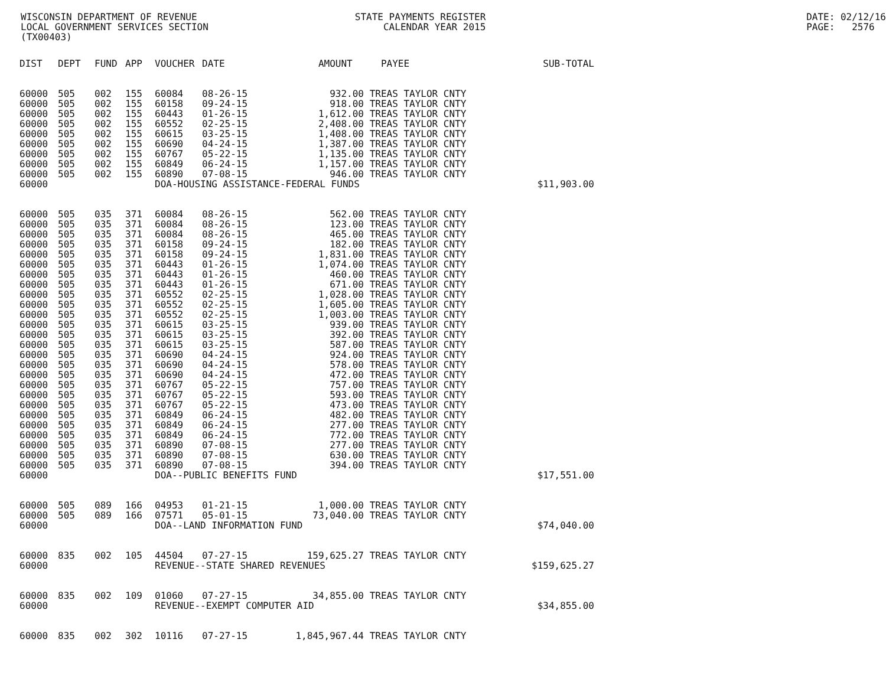WISCONSIN DEPARTMENT OF REVENUE LOCAL GOVERNMENT SERVICES SECTION (TX00403)
STATE PAYMENTS REGISTER CALENDAR YEAR 2015
DATE: 02/12/16 PAGE: 2576
| DIST | DEPT | FUND | APP | VOUCHER | DATE | AMOUNT | PAYEE | SUB-TOTAL |
| --- | --- | --- | --- | --- | --- | --- | --- | --- |
| 60000 | 505 | 002 | 155 | 60084 | 08-26-15 | 932.00 | TREAS TAYLOR CNTY | |
| 60000 | 505 | 002 | 155 | 60158 | 09-24-15 | 918.00 | TREAS TAYLOR CNTY | |
| 60000 | 505 | 002 | 155 | 60443 | 01-26-15 | 1,612.00 | TREAS TAYLOR CNTY | |
| 60000 | 505 | 002 | 155 | 60552 | 02-25-15 | 2,408.00 | TREAS TAYLOR CNTY | |
| 60000 | 505 | 002 | 155 | 60615 | 03-25-15 | 1,408.00 | TREAS TAYLOR CNTY | |
| 60000 | 505 | 002 | 155 | 60690 | 04-24-15 | 1,387.00 | TREAS TAYLOR CNTY | |
| 60000 | 505 | 002 | 155 | 60767 | 05-22-15 | 1,135.00 | TREAS TAYLOR CNTY | |
| 60000 | 505 | 002 | 155 | 60849 | 06-24-15 | 1,157.00 | TREAS TAYLOR CNTY | |
| 60000 | 505 | 002 | 155 | 60890 | 07-08-15 | 946.00 | TREAS TAYLOR CNTY | |
| 60000 | | | | DOA-HOUSING ASSISTANCE-FEDERAL FUNDS | | | | $11,903.00 |
| 60000 | 505 | 035 | 371 | 60084 | 08-26-15 | 562.00 | TREAS TAYLOR CNTY | |
| 60000 | 505 | 035 | 371 | 60084 | 08-26-15 | 123.00 | TREAS TAYLOR CNTY | |
| 60000 | 505 | 035 | 371 | 60084 | 08-26-15 | 465.00 | TREAS TAYLOR CNTY | |
| 60000 | 505 | 035 | 371 | 60158 | 09-24-15 | 182.00 | TREAS TAYLOR CNTY | |
| 60000 | 505 | 035 | 371 | 60158 | 09-24-15 | 1,831.00 | TREAS TAYLOR CNTY | |
| 60000 | 505 | 035 | 371 | 60443 | 01-26-15 | 1,074.00 | TREAS TAYLOR CNTY | |
| 60000 | 505 | 035 | 371 | 60443 | 01-26-15 | 460.00 | TREAS TAYLOR CNTY | |
| 60000 | 505 | 035 | 371 | 60443 | 01-26-15 | 671.00 | TREAS TAYLOR CNTY | |
| 60000 | 505 | 035 | 371 | 60552 | 02-25-15 | 1,028.00 | TREAS TAYLOR CNTY | |
| 60000 | 505 | 035 | 371 | 60552 | 02-25-15 | 1,605.00 | TREAS TAYLOR CNTY | |
| 60000 | 505 | 035 | 371 | 60552 | 02-25-15 | 1,003.00 | TREAS TAYLOR CNTY | |
| 60000 | 505 | 035 | 371 | 60615 | 03-25-15 | 939.00 | TREAS TAYLOR CNTY | |
| 60000 | 505 | 035 | 371 | 60615 | 03-25-15 | 392.00 | TREAS TAYLOR CNTY | |
| 60000 | 505 | 035 | 371 | 60615 | 03-25-15 | 587.00 | TREAS TAYLOR CNTY | |
| 60000 | 505 | 035 | 371 | 60690 | 04-24-15 | 924.00 | TREAS TAYLOR CNTY | |
| 60000 | 505 | 035 | 371 | 60690 | 04-24-15 | 578.00 | TREAS TAYLOR CNTY | |
| 60000 | 505 | 035 | 371 | 60690 | 04-24-15 | 472.00 | TREAS TAYLOR CNTY | |
| 60000 | 505 | 035 | 371 | 60767 | 05-22-15 | 757.00 | TREAS TAYLOR CNTY | |
| 60000 | 505 | 035 | 371 | 60767 | 05-22-15 | 593.00 | TREAS TAYLOR CNTY | |
| 60000 | 505 | 035 | 371 | 60767 | 05-22-15 | 473.00 | TREAS TAYLOR CNTY | |
| 60000 | 505 | 035 | 371 | 60849 | 06-24-15 | 482.00 | TREAS TAYLOR CNTY | |
| 60000 | 505 | 035 | 371 | 60849 | 06-24-15 | 277.00 | TREAS TAYLOR CNTY | |
| 60000 | 505 | 035 | 371 | 60849 | 06-24-15 | 772.00 | TREAS TAYLOR CNTY | |
| 60000 | 505 | 035 | 371 | 60890 | 07-08-15 | 277.00 | TREAS TAYLOR CNTY | |
| 60000 | 505 | 035 | 371 | 60890 | 07-08-15 | 630.00 | TREAS TAYLOR CNTY | |
| 60000 | 505 | 035 | 371 | 60890 | 07-08-15 | 394.00 | TREAS TAYLOR CNTY | |
| 60000 | | | | DOA--PUBLIC BENEFITS FUND | | | | $17,551.00 |
| 60000 | 505 | 089 | 166 | 04953 | 01-21-15 | 1,000.00 | TREAS TAYLOR CNTY | |
| 60000 | 505 | 089 | 166 | 07571 | 05-01-15 | 73,040.00 | TREAS TAYLOR CNTY | |
| 60000 | | | | DOA--LAND INFORMATION FUND | | | | $74,040.00 |
| 60000 | 835 | 002 | 105 | 44504 | 07-27-15 | 159,625.27 | TREAS TAYLOR CNTY | |
| 60000 | | | | REVENUE--STATE SHARED REVENUES | | | | $159,625.27 |
| 60000 | 835 | 002 | 109 | 01060 | 07-27-15 | 34,855.00 | TREAS TAYLOR CNTY | |
| 60000 | | | | REVENUE--EXEMPT COMPUTER AID | | | | $34,855.00 |
| 60000 | 835 | 002 | 302 | 10116 | 07-27-15 | 1,845,967.44 | TREAS TAYLOR CNTY | |